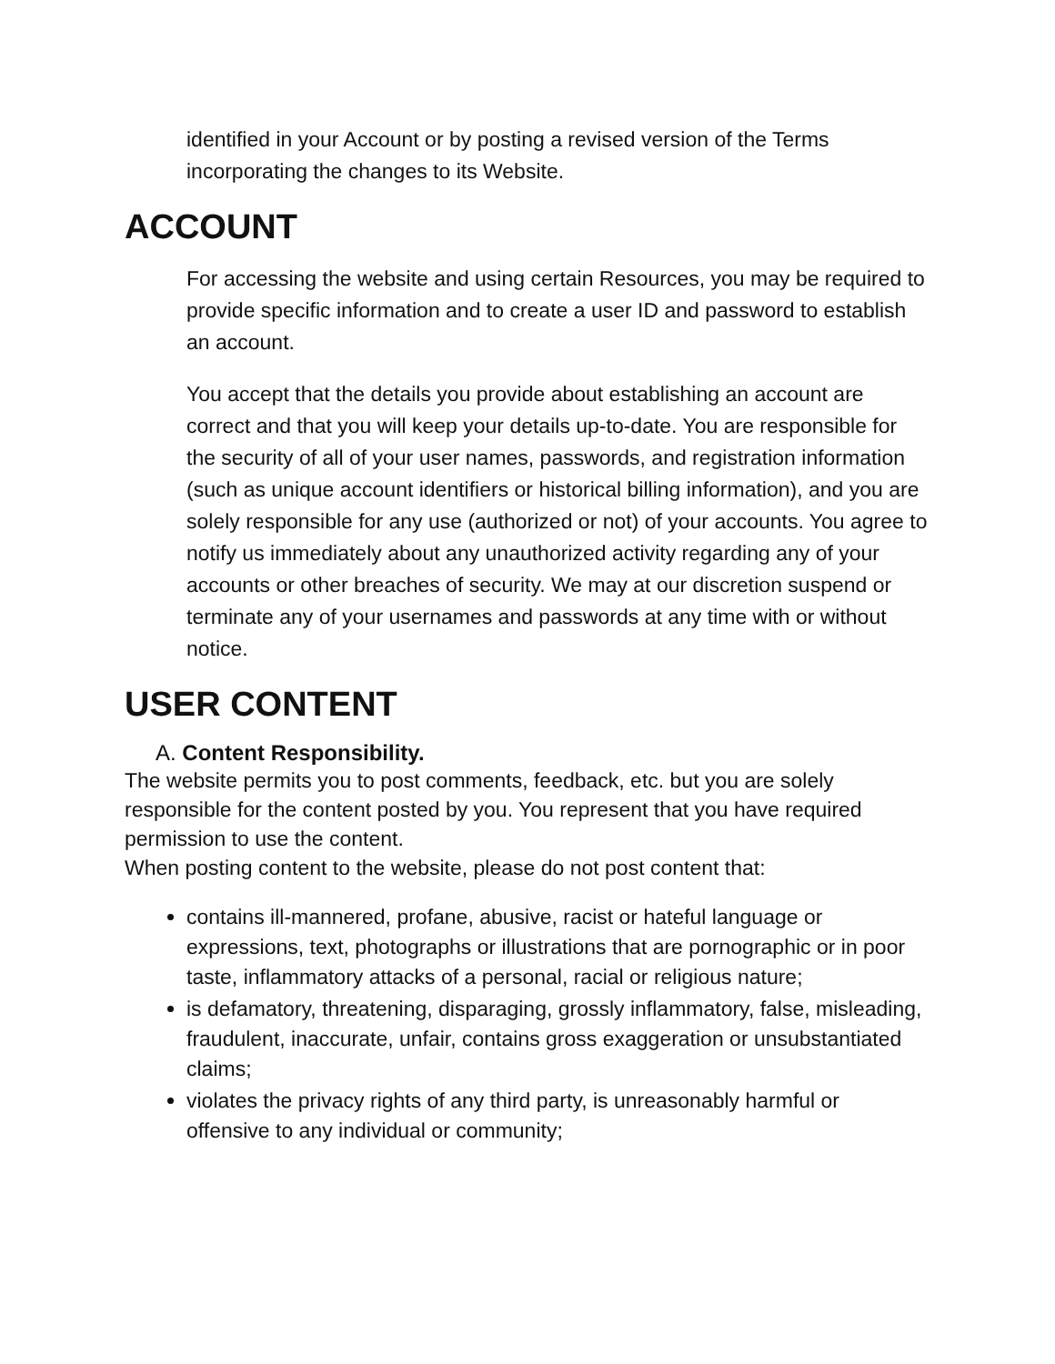identified in your Account or by posting a revised version of the Terms incorporating the changes to its Website.
ACCOUNT
For accessing the website and using certain Resources, you may be required to provide specific information and to create a user ID and password to establish an account.
You accept that the details you provide about establishing an account are correct and that you will keep your details up-to-date. You are responsible for the security of all of your user names, passwords, and registration information (such as unique account identifiers or historical billing information), and you are solely responsible for any use (authorized or not) of your accounts. You agree to notify us immediately about any unauthorized activity regarding any of your accounts or other breaches of security. We may at our discretion suspend or terminate any of your usernames and passwords at any time with or without notice.
USER CONTENT
A. Content Responsibility.
The website permits you to post comments, feedback, etc. but you are solely responsible for the content posted by you. You represent that you have required permission to use the content.
When posting content to the website, please do not post content that:
contains ill-mannered, profane, abusive, racist or hateful language or expressions, text, photographs or illustrations that are pornographic or in poor taste, inflammatory attacks of a personal, racial or religious nature;
is defamatory, threatening, disparaging, grossly inflammatory, false, misleading, fraudulent, inaccurate, unfair, contains gross exaggeration or unsubstantiated claims;
violates the privacy rights of any third party, is unreasonably harmful or offensive to any individual or community;